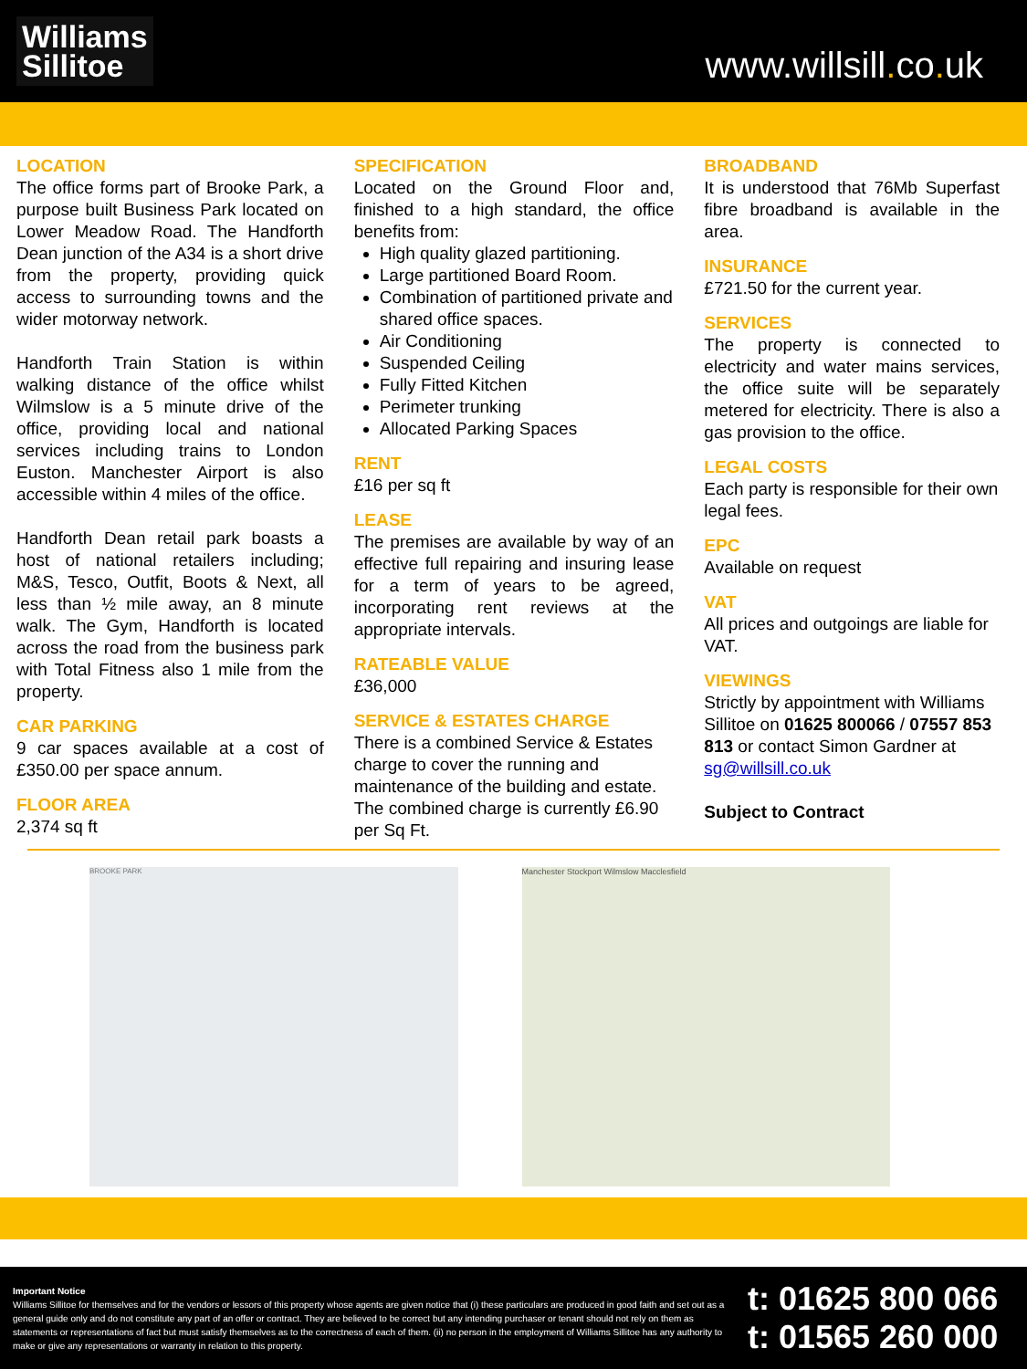Williams
Sillitoe
www.willsill. co. uk
LOCATION
The office forms part of Brooke Park, a purpose built Business Park located on Lower Meadow Road. The Handforth Dean junction of the A34 is a short drive from the property, providing quick access to surrounding towns and the wider motorway network.
Handforth Train Station is within walking distance of the office whilst Wilmslow is a 5 minute drive of the office, providing local and national services including trains to London Euston. Manchester Airport is also accessible within 4 miles of the office.
Handforth Dean retail park boasts a host of national retailers including; M&S, Tesco, Outfit, Boots & Next, all less than ½ mile away, an 8 minute walk. The Gym, Handforth is located across the road from the business park with Total Fitness also 1 mile from the property.
CAR PARKING
9 car spaces available at a cost of £350.00 per space annum.
FLOOR AREA
2,374 sq ft
SPECIFICATION
Located on the Ground Floor and, finished to a high standard, the office benefits from:
High quality glazed partitioning.
Large partitioned Board Room.
Combination of partitioned private and shared office spaces.
Air Conditioning
Suspended Ceiling
Fully Fitted Kitchen
Perimeter trunking
Allocated Parking Spaces
RENT
£16 per sq ft
LEASE
The premises are available by way of an effective full repairing and insuring lease for a term of years to be agreed, incorporating rent reviews at the appropriate intervals.
RATEABLE VALUE
£36,000
SERVICE & ESTATES CHARGE
There is a combined Service & Estates charge to cover the running and maintenance of the building and estate. The combined charge is currently £6.90 per Sq Ft.
BROADBAND
It is understood that 76Mb Superfast fibre broadband is available in the area.
INSURANCE
£721.50 for the current year.
SERVICES
The property is connected to electricity and water mains services, the office suite will be separately metered for electricity. There is also a gas provision to the office.
LEGAL COSTS
Each party is responsible for their own legal fees.
EPC
Available on request
VAT
All prices and outgoings are liable for VAT.
VIEWINGS
Strictly by appointment with Williams Sillitoe on 01625 800066 / 07557 853 813 or contact Simon Gardner at sg@willsill.co.uk
Subject to Contract
BROOKE PARK Manchester Stockport Wilmslow Macclesfield
Important Notice
Williams Sillitoe for themselves and for the vendors or lessors of this property whose agents are given notice that (i) these particulars are produced in good faith and set out as a general guide only and do not constitute any part of an offer or contract. They are believed to be correct but any intending purchaser or tenant should not rely on them as statements or representations of fact but must satisfy themselves as to the correctness of each of them. (ii) no person in the employment of Williams Sillitoe has any authority to make or give any representations or warranty in relation to this property.
t: 01625 800 066
t: 01565 260 000